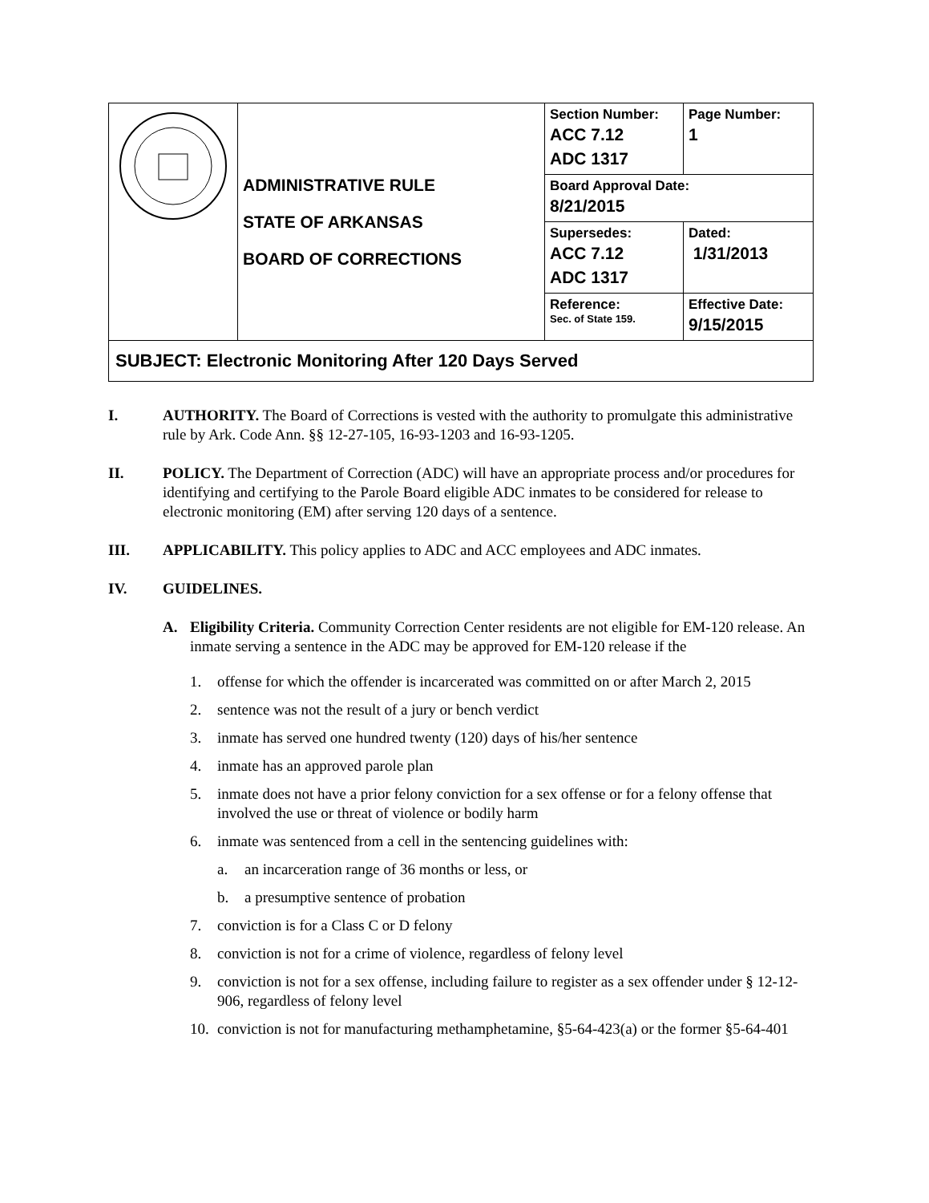| | ADMINISTRATIVE RULE STATE OF ARKANSAS BOARD OF CORRECTIONS | Section Number: ACC 7.12 ADC 1317 | Page Number: 1 |
| | | Board Approval Date: 8/21/2015 | |
| | | Supersedes: ACC 7.12 ADC 1317 | Dated: 1/31/2013 |
| | | Reference: Sec. of State 159. | Effective Date: 9/15/2015 |
| SUBJECT: Electronic Monitoring After 120 Days Served | | | |
I. AUTHORITY. The Board of Corrections is vested with the authority to promulgate this administrative rule by Ark. Code Ann. §§ 12-27-105, 16-93-1203 and 16-93-1205.
II. POLICY. The Department of Correction (ADC) will have an appropriate process and/or procedures for identifying and certifying to the Parole Board eligible ADC inmates to be considered for release to electronic monitoring (EM) after serving 120 days of a sentence.
III. APPLICABILITY. This policy applies to ADC and ACC employees and ADC inmates.
IV. GUIDELINES.
A. Eligibility Criteria. Community Correction Center residents are not eligible for EM-120 release. An inmate serving a sentence in the ADC may be approved for EM-120 release if the
1. offense for which the offender is incarcerated was committed on or after March 2, 2015
2. sentence was not the result of a jury or bench verdict
3. inmate has served one hundred twenty (120) days of his/her sentence
4. inmate has an approved parole plan
5. inmate does not have a prior felony conviction for a sex offense or for a felony offense that involved the use or threat of violence or bodily harm
6. inmate was sentenced from a cell in the sentencing guidelines with:
a. an incarceration range of 36 months or less, or
b. a presumptive sentence of probation
7. conviction is for a Class C or D felony
8. conviction is not for a crime of violence, regardless of felony level
9. conviction is not for a sex offense, including failure to register as a sex offender under § 12-12-906, regardless of felony level
10. conviction is not for manufacturing methamphetamine, §5-64-423(a) or the former §5-64-401